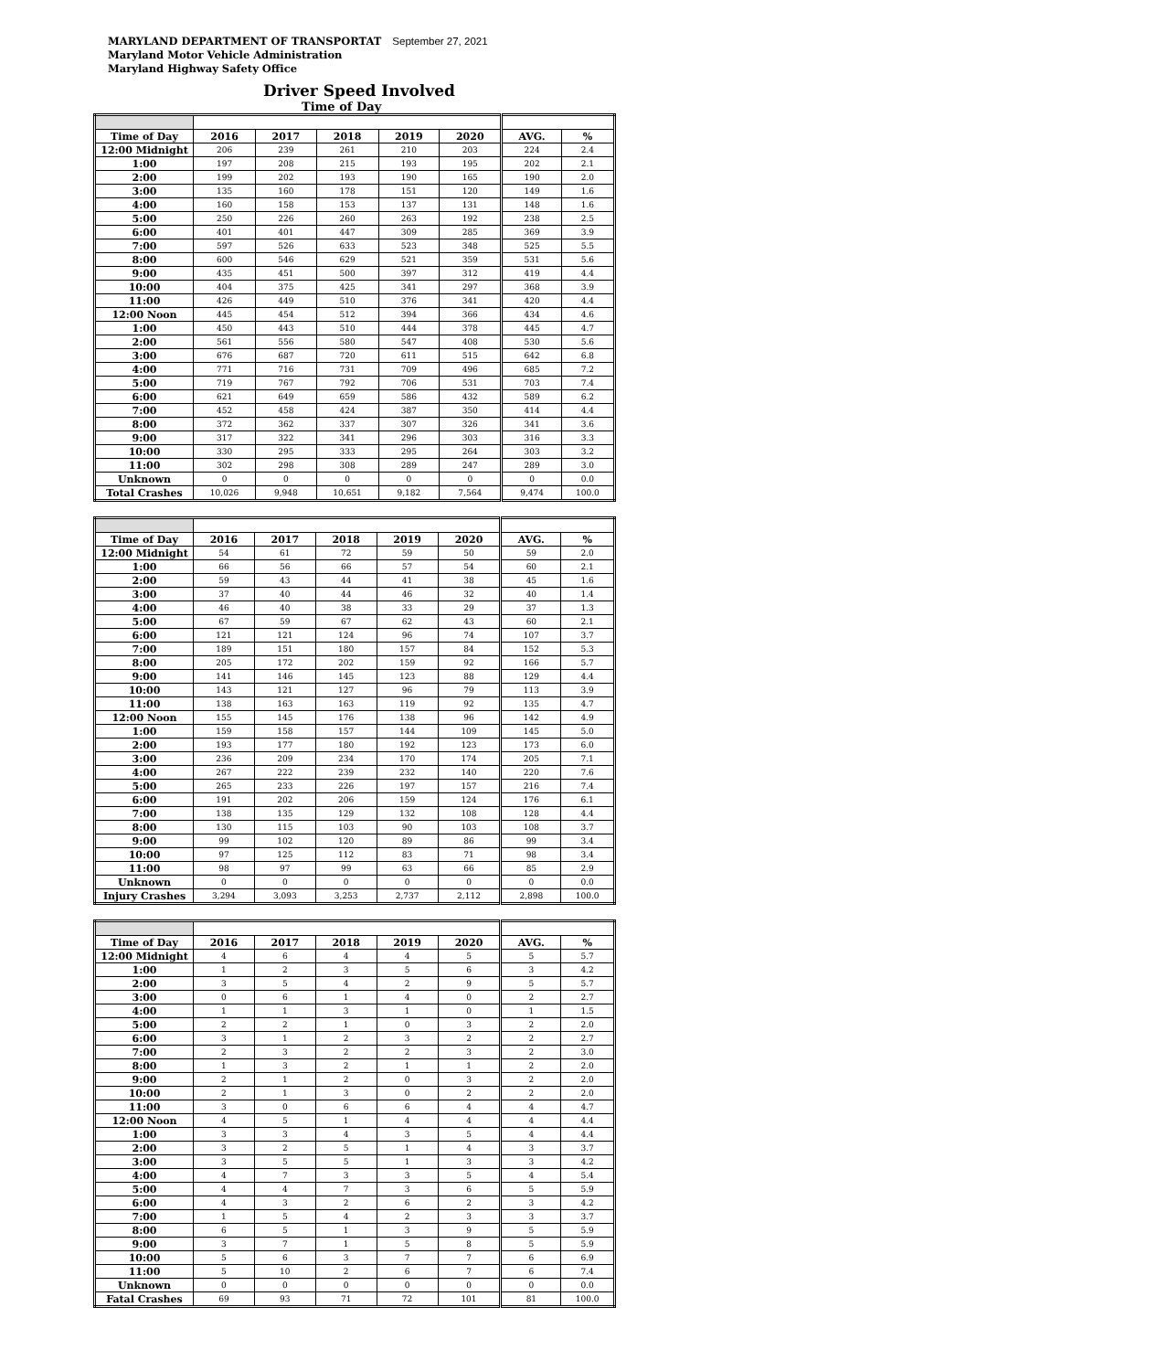MARYLAND DEPARTMENT OF TRANSPORTAT September 27, 2021
Maryland Motor Vehicle Administration
Maryland Highway Safety Office
Driver Speed Involved
Time of Day
| Time of Day | 2016 | 2017 | 2018 | 2019 | 2020 | AVG. | % |
| --- | --- | --- | --- | --- | --- | --- | --- |
| 12:00 Midnight | 206 | 239 | 261 | 210 | 203 | 224 | 2.4 |
| 1:00 | 197 | 208 | 215 | 193 | 195 | 202 | 2.1 |
| 2:00 | 199 | 202 | 193 | 190 | 165 | 190 | 2.0 |
| 3:00 | 135 | 160 | 178 | 151 | 120 | 149 | 1.6 |
| 4:00 | 160 | 158 | 153 | 137 | 131 | 148 | 1.6 |
| 5:00 | 250 | 226 | 260 | 263 | 192 | 238 | 2.5 |
| 6:00 | 401 | 401 | 447 | 309 | 285 | 369 | 3.9 |
| 7:00 | 597 | 526 | 633 | 523 | 348 | 525 | 5.5 |
| 8:00 | 600 | 546 | 629 | 521 | 359 | 531 | 5.6 |
| 9:00 | 435 | 451 | 500 | 397 | 312 | 419 | 4.4 |
| 10:00 | 404 | 375 | 425 | 341 | 297 | 368 | 3.9 |
| 11:00 | 426 | 449 | 510 | 376 | 341 | 420 | 4.4 |
| 12:00 Noon | 445 | 454 | 512 | 394 | 366 | 434 | 4.6 |
| 1:00 | 450 | 443 | 510 | 444 | 378 | 445 | 4.7 |
| 2:00 | 561 | 556 | 580 | 547 | 408 | 530 | 5.6 |
| 3:00 | 676 | 687 | 720 | 611 | 515 | 642 | 6.8 |
| 4:00 | 771 | 716 | 731 | 709 | 496 | 685 | 7.2 |
| 5:00 | 719 | 767 | 792 | 706 | 531 | 703 | 7.4 |
| 6:00 | 621 | 649 | 659 | 586 | 432 | 589 | 6.2 |
| 7:00 | 452 | 458 | 424 | 387 | 350 | 414 | 4.4 |
| 8:00 | 372 | 362 | 337 | 307 | 326 | 341 | 3.6 |
| 9:00 | 317 | 322 | 341 | 296 | 303 | 316 | 3.3 |
| 10:00 | 330 | 295 | 333 | 295 | 264 | 303 | 3.2 |
| 11:00 | 302 | 298 | 308 | 289 | 247 | 289 | 3.0 |
| Unknown | 0 | 0 | 0 | 0 | 0 | 0 | 0.0 |
| Total Crashes | 10,026 | 9,948 | 10,651 | 9,182 | 7,564 | 9,474 | 100.0 |
| Time of Day | 2016 | 2017 | 2018 | 2019 | 2020 | AVG. | % |
| --- | --- | --- | --- | --- | --- | --- | --- |
| 12:00 Midnight | 54 | 61 | 72 | 59 | 50 | 59 | 2.0 |
| 1:00 | 66 | 56 | 66 | 57 | 54 | 60 | 2.1 |
| 2:00 | 59 | 43 | 44 | 41 | 38 | 45 | 1.6 |
| 3:00 | 37 | 40 | 44 | 46 | 32 | 40 | 1.4 |
| 4:00 | 46 | 40 | 38 | 33 | 29 | 37 | 1.3 |
| 5:00 | 67 | 59 | 67 | 62 | 43 | 60 | 2.1 |
| 6:00 | 121 | 121 | 124 | 96 | 74 | 107 | 3.7 |
| 7:00 | 189 | 151 | 180 | 157 | 84 | 152 | 5.3 |
| 8:00 | 205 | 172 | 202 | 159 | 92 | 166 | 5.7 |
| 9:00 | 141 | 146 | 145 | 123 | 88 | 129 | 4.4 |
| 10:00 | 143 | 121 | 127 | 96 | 79 | 113 | 3.9 |
| 11:00 | 138 | 163 | 163 | 119 | 92 | 135 | 4.7 |
| 12:00 Noon | 155 | 145 | 176 | 138 | 96 | 142 | 4.9 |
| 1:00 | 159 | 158 | 157 | 144 | 109 | 145 | 5.0 |
| 2:00 | 193 | 177 | 180 | 192 | 123 | 173 | 6.0 |
| 3:00 | 236 | 209 | 234 | 170 | 174 | 205 | 7.1 |
| 4:00 | 267 | 222 | 239 | 232 | 140 | 220 | 7.6 |
| 5:00 | 265 | 233 | 226 | 197 | 157 | 216 | 7.4 |
| 6:00 | 191 | 202 | 206 | 159 | 124 | 176 | 6.1 |
| 7:00 | 138 | 135 | 129 | 132 | 108 | 128 | 4.4 |
| 8:00 | 130 | 115 | 103 | 90 | 103 | 108 | 3.7 |
| 9:00 | 99 | 102 | 120 | 89 | 86 | 99 | 3.4 |
| 10:00 | 97 | 125 | 112 | 83 | 71 | 98 | 3.4 |
| 11:00 | 98 | 97 | 99 | 63 | 66 | 85 | 2.9 |
| Unknown | 0 | 0 | 0 | 0 | 0 | 0 | 0.0 |
| Injury Crashes | 3,294 | 3,093 | 3,253 | 2,737 | 2,112 | 2,898 | 100.0 |
| Time of Day | 2016 | 2017 | 2018 | 2019 | 2020 | AVG. | % |
| --- | --- | --- | --- | --- | --- | --- | --- |
| 12:00 Midnight | 4 | 6 | 4 | 4 | 5 | 5 | 5.7 |
| 1:00 | 1 | 2 | 3 | 5 | 6 | 3 | 4.2 |
| 2:00 | 3 | 5 | 4 | 2 | 9 | 5 | 5.7 |
| 3:00 | 0 | 6 | 1 | 4 | 0 | 2 | 2.7 |
| 4:00 | 1 | 1 | 3 | 1 | 0 | 1 | 1.5 |
| 5:00 | 2 | 2 | 1 | 0 | 3 | 2 | 2.0 |
| 6:00 | 3 | 1 | 2 | 3 | 2 | 2 | 2.7 |
| 7:00 | 2 | 3 | 2 | 2 | 3 | 2 | 3.0 |
| 8:00 | 1 | 3 | 2 | 1 | 1 | 2 | 2.0 |
| 9:00 | 2 | 1 | 2 | 0 | 3 | 2 | 2.0 |
| 10:00 | 2 | 1 | 3 | 0 | 2 | 2 | 2.0 |
| 11:00 | 3 | 0 | 6 | 6 | 4 | 4 | 4.7 |
| 12:00 Noon | 4 | 5 | 1 | 4 | 4 | 4 | 4.4 |
| 1:00 | 3 | 3 | 4 | 3 | 5 | 4 | 4.4 |
| 2:00 | 3 | 2 | 5 | 1 | 4 | 3 | 3.7 |
| 3:00 | 3 | 5 | 5 | 1 | 3 | 3 | 4.2 |
| 4:00 | 4 | 7 | 3 | 3 | 5 | 4 | 5.4 |
| 5:00 | 4 | 4 | 7 | 3 | 6 | 5 | 5.9 |
| 6:00 | 4 | 3 | 2 | 6 | 2 | 3 | 4.2 |
| 7:00 | 1 | 5 | 4 | 2 | 3 | 3 | 3.7 |
| 8:00 | 6 | 5 | 1 | 3 | 9 | 5 | 5.9 |
| 9:00 | 3 | 7 | 1 | 5 | 8 | 5 | 5.9 |
| 10:00 | 5 | 6 | 3 | 7 | 7 | 6 | 6.9 |
| 11:00 | 5 | 10 | 2 | 6 | 7 | 6 | 7.4 |
| Unknown | 0 | 0 | 0 | 0 | 0 | 0 | 0.0 |
| Fatal Crashes | 69 | 93 | 71 | 72 | 101 | 81 | 100.0 |